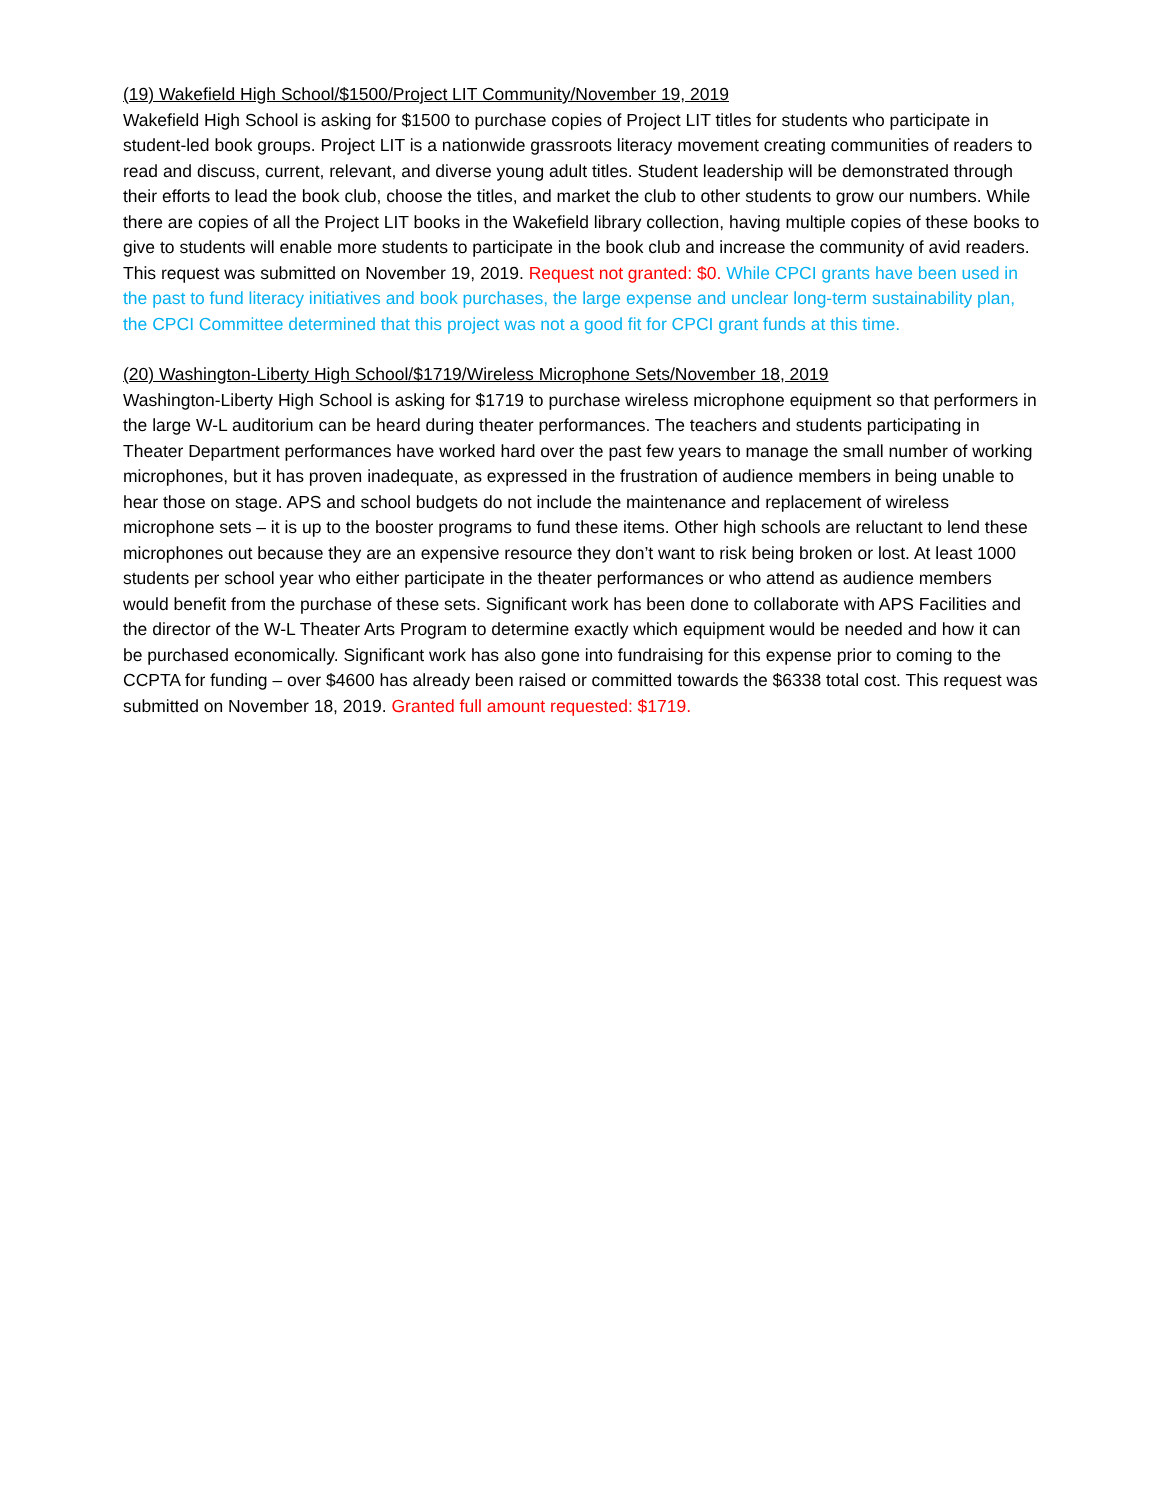(19) Wakefield High School/$1500/Project LIT Community/November 19, 2019
Wakefield High School is asking for $1500 to purchase copies of Project LIT titles for students who participate in student-led book groups. Project LIT is a nationwide grassroots literacy movement creating communities of readers to read and discuss, current, relevant, and diverse young adult titles. Student leadership will be demonstrated through their efforts to lead the book club, choose the titles, and market the club to other students to grow our numbers. While there are copies of all the Project LIT books in the Wakefield library collection, having multiple copies of these books to give to students will enable more students to participate in the book club and increase the community of avid readers. This request was submitted on November 19, 2019. Request not granted: $0. While CPCI grants have been used in the past to fund literacy initiatives and book purchases, the large expense and unclear long-term sustainability plan, the CPCI Committee determined that this project was not a good fit for CPCI grant funds at this time.
(20) Washington-Liberty High School/$1719/Wireless Microphone Sets/November 18, 2019
Washington-Liberty High School is asking for $1719 to purchase wireless microphone equipment so that performers in the large W-L auditorium can be heard during theater performances. The teachers and students participating in Theater Department performances have worked hard over the past few years to manage the small number of working microphones, but it has proven inadequate, as expressed in the frustration of audience members in being unable to hear those on stage. APS and school budgets do not include the maintenance and replacement of wireless microphone sets – it is up to the booster programs to fund these items. Other high schools are reluctant to lend these microphones out because they are an expensive resource they don’t want to risk being broken or lost. At least 1000 students per school year who either participate in the theater performances or who attend as audience members would benefit from the purchase of these sets. Significant work has been done to collaborate with APS Facilities and the director of the W-L Theater Arts Program to determine exactly which equipment would be needed and how it can be purchased economically. Significant work has also gone into fundraising for this expense prior to coming to the CCPTA for funding – over $4600 has already been raised or committed towards the $6338 total cost. This request was submitted on November 18, 2019. Granted full amount requested: $1719.